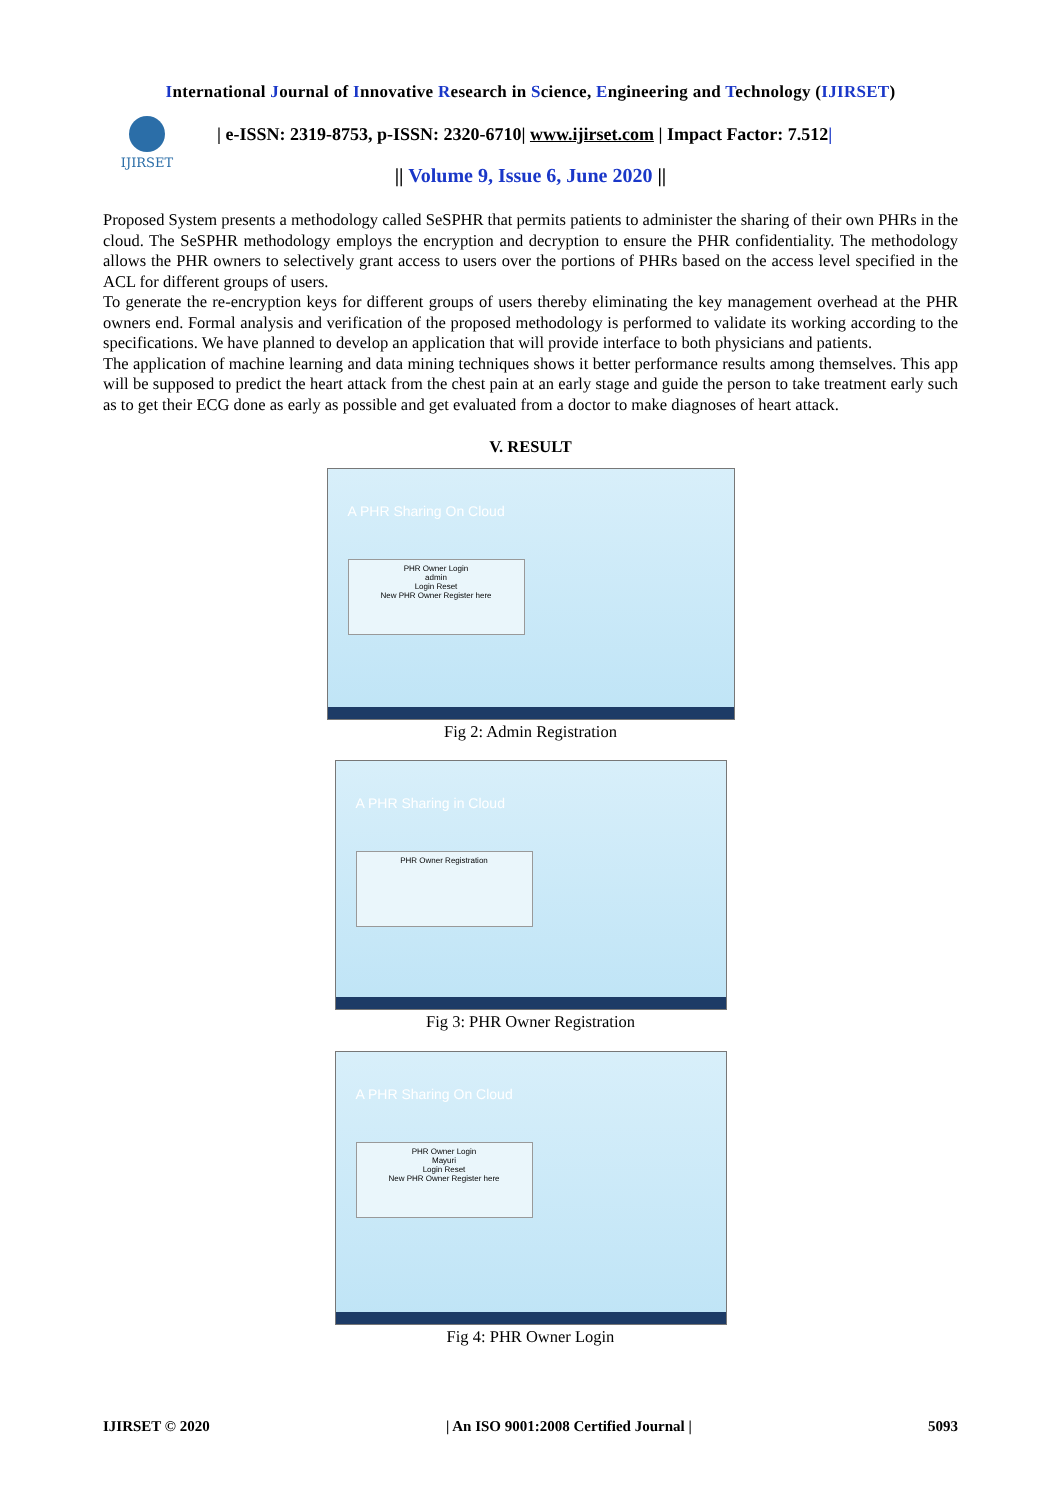International Journal of Innovative Research in Science, Engineering and Technology (IJIRSET)
IJIRSET
| e-ISSN: 2319-8753, p-ISSN: 2320-6710| www.ijirset.com | Impact Factor: 7.512|
|| Volume 9, Issue 6, June 2020 ||
Proposed System presents a methodology called SeSPHR that permits patients to administer the sharing of their own PHRs in the cloud. The SeSPHR methodology employs the encryption and decryption to ensure the PHR confidentiality. The methodology allows the PHR owners to selectively grant access to users over the portions of PHRs based on the access level specified in the ACL for different groups of users.
To generate the re-encryption keys for different groups of users thereby eliminating the key management overhead at the PHR owners end. Formal analysis and verification of the proposed methodology is performed to validate its working according to the specifications. We have planned to develop an application that will provide interface to both physicians and patients.
The application of machine learning and data mining techniques shows it better performance results among themselves. This app will be supposed to predict the heart attack from the chest pain at an early stage and guide the person to take treatment early such as to get their ECG done as early as possible and get evaluated from a doctor to make diagnoses of heart attack.
V. RESULT
A PHR Sharing On Cloud
PHR Owner Login
admin
Login Reset
New PHR Owner Register here
Fig 2: Admin Registration
A PHR Sharing in Cloud
PHR Owner Registration
Fig 3: PHR Owner Registration
A PHR Sharing On Cloud
PHR Owner Login
Mayuri
Login Reset
New PHR Owner Register here
Fig 4: PHR Owner Login
IJIRSET © 2020 | An ISO 9001:2008 Certified Journal | 5093